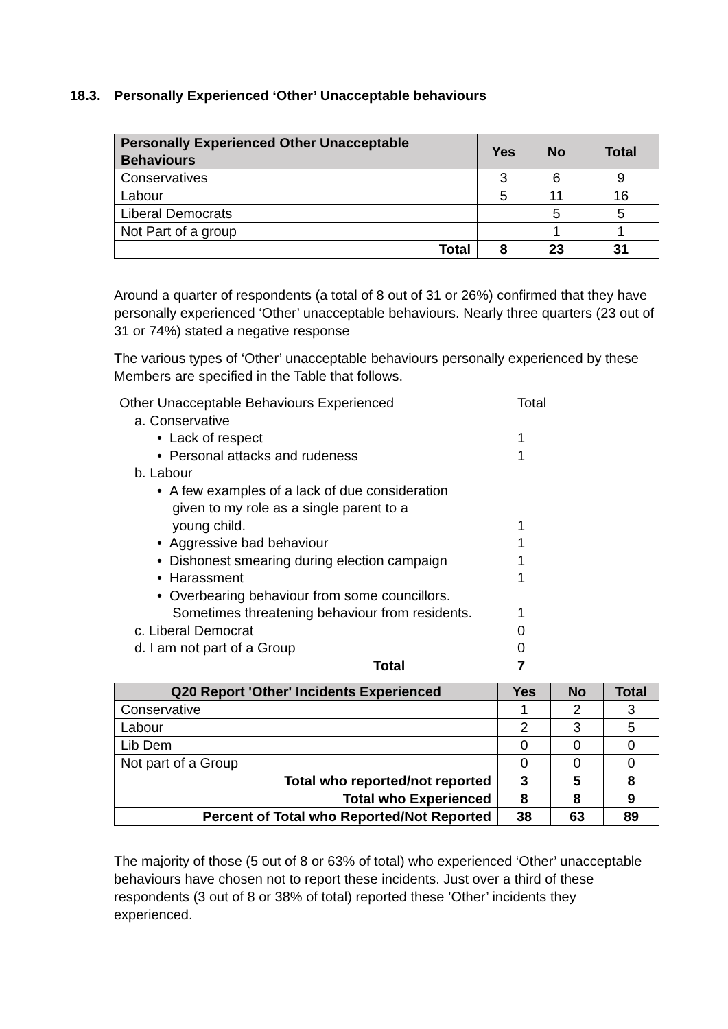18.3. Personally Experienced ‘Other’ Unacceptable behaviours
| Personally Experienced Other Unacceptable Behaviours | Yes | No | Total |
| --- | --- | --- | --- |
| Conservatives | 3 | 6 | 9 |
| Labour | 5 | 11 | 16 |
| Liberal Democrats | | 5 | 5 |
| Not Part of a group | | 1 | 1 |
| Total | 8 | 23 | 31 |
Around a quarter of respondents (a total of 8 out of 31 or 26%) confirmed that they have personally experienced ‘Other’ unacceptable behaviours. Nearly three quarters (23 out of 31 or 74%) stated a negative response
The various types of ‘Other’ unacceptable behaviours personally experienced by these Members are specified in the Table that follows.
Other Unacceptable Behaviours Experienced
Total
a. Conservative
• Lack of respect 1
• Personal attacks and rudeness
1
b. Labour
• A few examples of a lack of due consideration
given to my role as a single parent to a
young child.
1
• Aggressive bad behaviour 1
• Dishonest smearing during election campaign
1
• Harassment 1
• Overbearing behaviour from some councillors.
Sometimes threatening behaviour from residents.
1
c. Liberal Democrat 0
d. I am not part of a Group 0
Total 7
| Q20 Report 'Other' Incidents Experienced | Yes | No | Total |
| --- | --- | --- | --- |
| Conservative | 1 | 2 | 3 |
| Labour | 2 | 3 | 5 |
| Lib Dem | 0 | 0 | 0 |
| Not part of a Group | 0 | 0 | 0 |
| Total who reported/not reported | 3 | 5 | 8 |
| Total who Experienced | 8 | 8 | 9 |
| Percent of Total who Reported/Not Reported | 38 | 63 | 89 |
The majority of those (5 out of 8 or 63% of total) who experienced ‘Other’ unacceptable behaviours have chosen not to report these incidents. Just over a third of these respondents (3 out of 8 or 38% of total) reported these ’Other’ incidents they experienced.